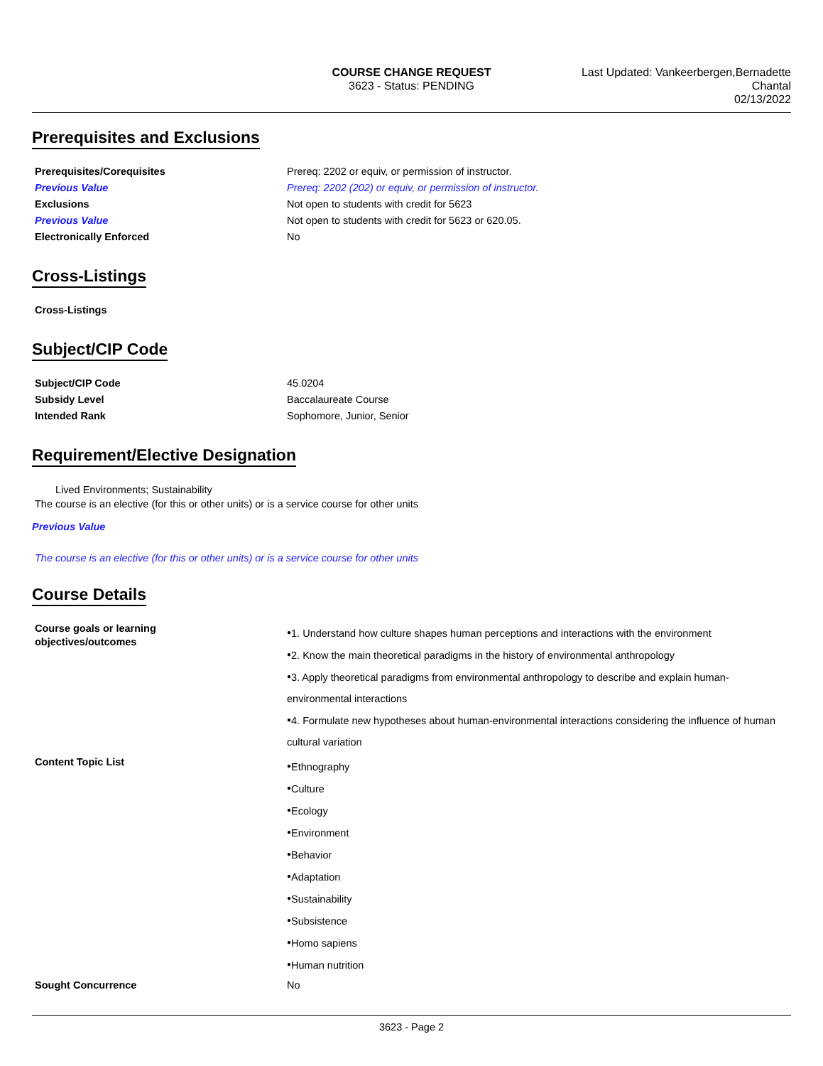COURSE CHANGE REQUEST
3623 - Status: PENDING
Last Updated: Vankeerbergen,Bernadette
Chantal
02/13/2022
Prerequisites and Exclusions
| Prerequisites/Corequisites | Prereq: 2202 or equiv, or permission of instructor. |
| Previous Value | Prereq: 2202 (202) or equiv, or permission of instructor. |
| Exclusions | Not open to students with credit for 5623 |
| Previous Value | Not open to students with credit for 5623 or 620.05. |
| Electronically Enforced | No |
Cross-Listings
| Cross-Listings | |
Subject/CIP Code
| Subject/CIP Code | 45.0204 |
| Subsidy Level | Baccalaureate Course |
| Intended Rank | Sophomore, Junior, Senior |
Requirement/Elective Designation
Lived Environments; Sustainability
The course is an elective (for this or other units) or is a service course for other units
Previous Value
The course is an elective (for this or other units) or is a service course for other units
Course Details
| Course goals or learning objectives/outcomes | ● 1. Understand how culture shapes human perceptions and interactions with the environment ● 2. Know the main theoretical paradigms in the history of environmental anthropology ● 3. Apply theoretical paradigms from environmental anthropology to describe and explain human-environmental interactions ● 4. Formulate new hypotheses about human-environmental interactions considering the influence of human cultural variation |
| Content Topic List | ● Ethnography ● Culture ● Ecology ● Environment ● Behavior ● Adaptation ● Sustainability ● Subsistence ● Homo sapiens ● Human nutrition |
| Sought Concurrence | No |
3623 - Page 2